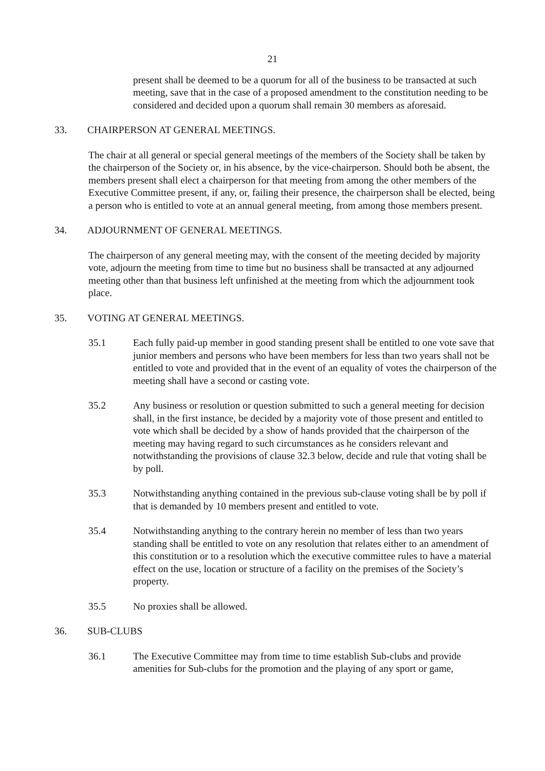21
present shall be deemed to be a quorum for all of the business to be transacted at such meeting, save that in the case of a proposed amendment to the constitution needing to be considered and decided upon a quorum shall remain 30 members as aforesaid.
33. CHAIRPERSON AT GENERAL MEETINGS.
The chair at all general or special general meetings of the members of the Society shall be taken by the chairperson of the Society or, in his absence, by the vice-chairperson. Should both be absent, the members present shall elect a chairperson for that meeting from among the other members of the Executive Committee present, if any, or, failing their presence, the chairperson shall be elected, being a person who is entitled to vote at an annual general meeting, from among those members present.
34. ADJOURNMENT OF GENERAL MEETINGS.
The chairperson of any general meeting may, with the consent of the meeting decided by majority vote, adjourn the meeting from time to time but no business shall be transacted at any adjourned meeting other than that business left unfinished at the meeting from which the adjournment took place.
35. VOTING AT GENERAL MEETINGS.
35.1 Each fully paid-up member in good standing present shall be entitled to one vote save that junior members and persons who have been members for less than two years shall not be entitled to vote and provided that in the event of an equality of votes the chairperson of the meeting shall have a second or casting vote.
35.2 Any business or resolution or question submitted to such a general meeting for decision shall, in the first instance, be decided by a majority vote of those present and entitled to vote which shall be decided by a show of hands provided that the chairperson of the meeting may having regard to such circumstances as he considers relevant and notwithstanding the provisions of clause 32.3 below, decide and rule that voting shall be by poll.
35.3 Notwithstanding anything contained in the previous sub-clause voting shall be by poll if that is demanded by 10 members present and entitled to vote.
35.4 Notwithstanding anything to the contrary herein no member of less than two years standing shall be entitled to vote on any resolution that relates either to an amendment of this constitution or to a resolution which the executive committee rules to have a material effect on the use, location or structure of a facility on the premises of the Society’s property.
35.5 No proxies shall be allowed.
36. SUB-CLUBS
36.1 The Executive Committee may from time to time establish Sub-clubs and provide amenities for Sub-clubs for the promotion and the playing of any sport or game,